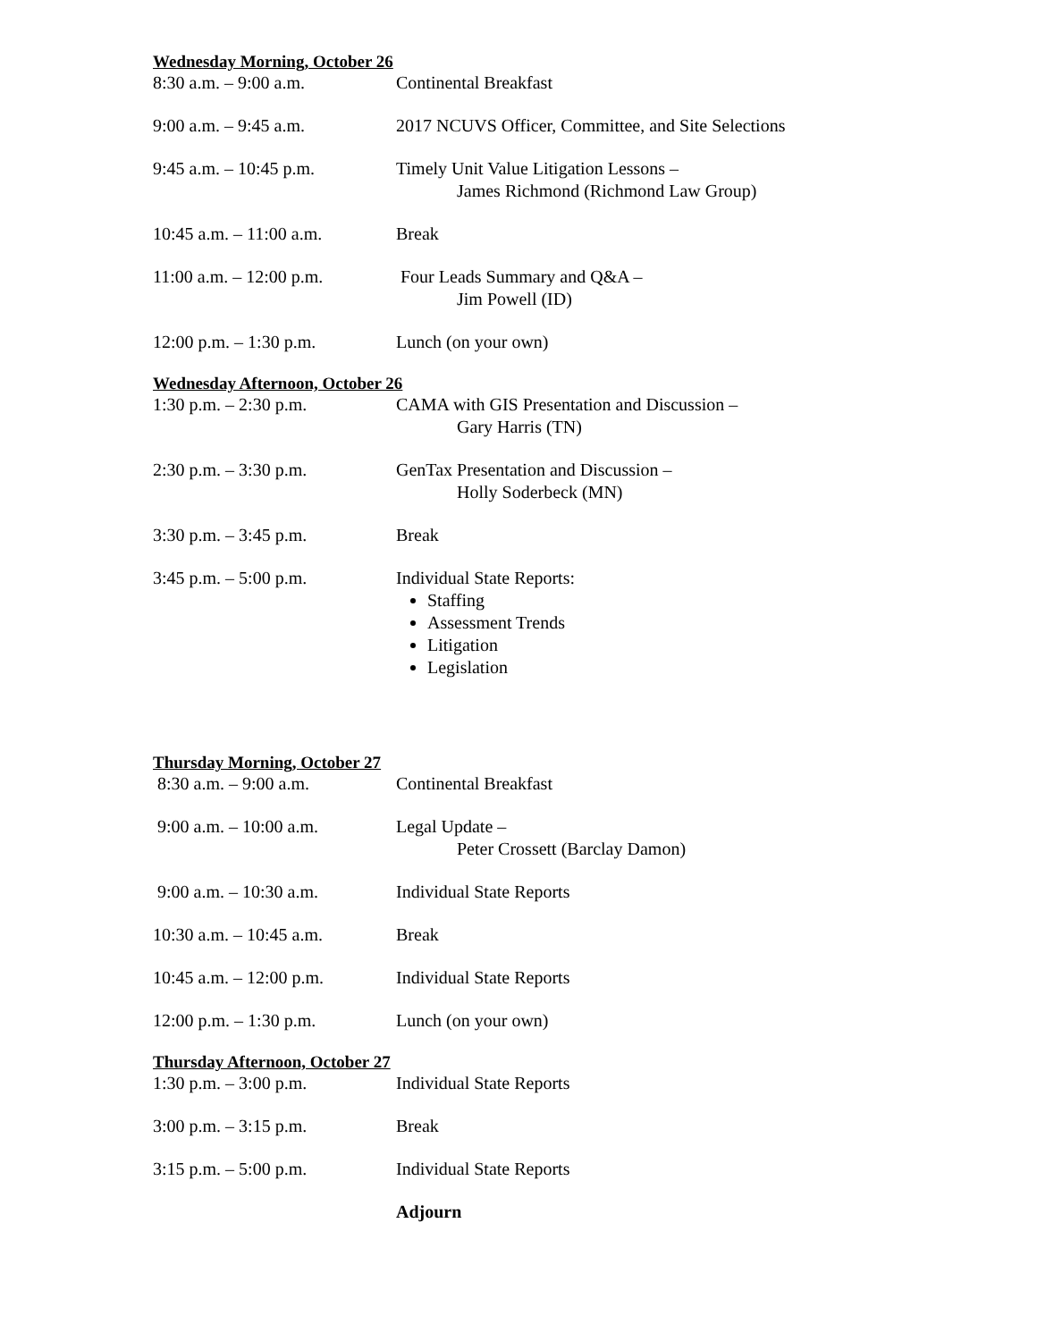Wednesday Morning, October 26
| 8:30 a.m. – 9:00 a.m. | Continental Breakfast |
| 9:00 a.m. – 9:45 a.m. | 2017 NCUVS Officer, Committee, and Site Selections |
| 9:45 a.m. – 10:45 p.m. | Timely Unit Value Litigation Lessons – James Richmond (Richmond Law Group) |
| 10:45 a.m. – 11:00 a.m. | Break |
| 11:00 a.m. – 12:00 p.m. | Four Leads Summary and Q&A – Jim Powell (ID) |
| 12:00 p.m. – 1:30 p.m. | Lunch (on your own) |
Wednesday Afternoon, October 26
| 1:30 p.m. – 2:30 p.m. | CAMA with GIS Presentation and Discussion – Gary Harris (TN) |
| 2:30 p.m. – 3:30 p.m. | GenTax Presentation and Discussion – Holly Soderbeck (MN) |
| 3:30 p.m. – 3:45 p.m. | Break |
| 3:45 p.m. – 5:00 p.m. | Individual State Reports: Staffing Assessment Trends Litigation Legislation |
Thursday Morning, October 27
| 8:30 a.m. – 9:00 a.m. | Continental Breakfast |
| 9:00 a.m. – 10:00 a.m. | Legal Update – Peter Crossett (Barclay Damon) |
| 9:00 a.m. – 10:30 a.m. | Individual State Reports |
| 10:30 a.m. – 10:45 a.m. | Break |
| 10:45 a.m. – 12:00 p.m. | Individual State Reports |
| 12:00 p.m. – 1:30 p.m. | Lunch (on your own) |
Thursday Afternoon, October 27
| 1:30 p.m. – 3:00 p.m. | Individual State Reports |
| 3:00 p.m. – 3:15 p.m. | Break |
| 3:15 p.m. – 5:00 p.m. | Individual State Reports |
| | Adjourn |